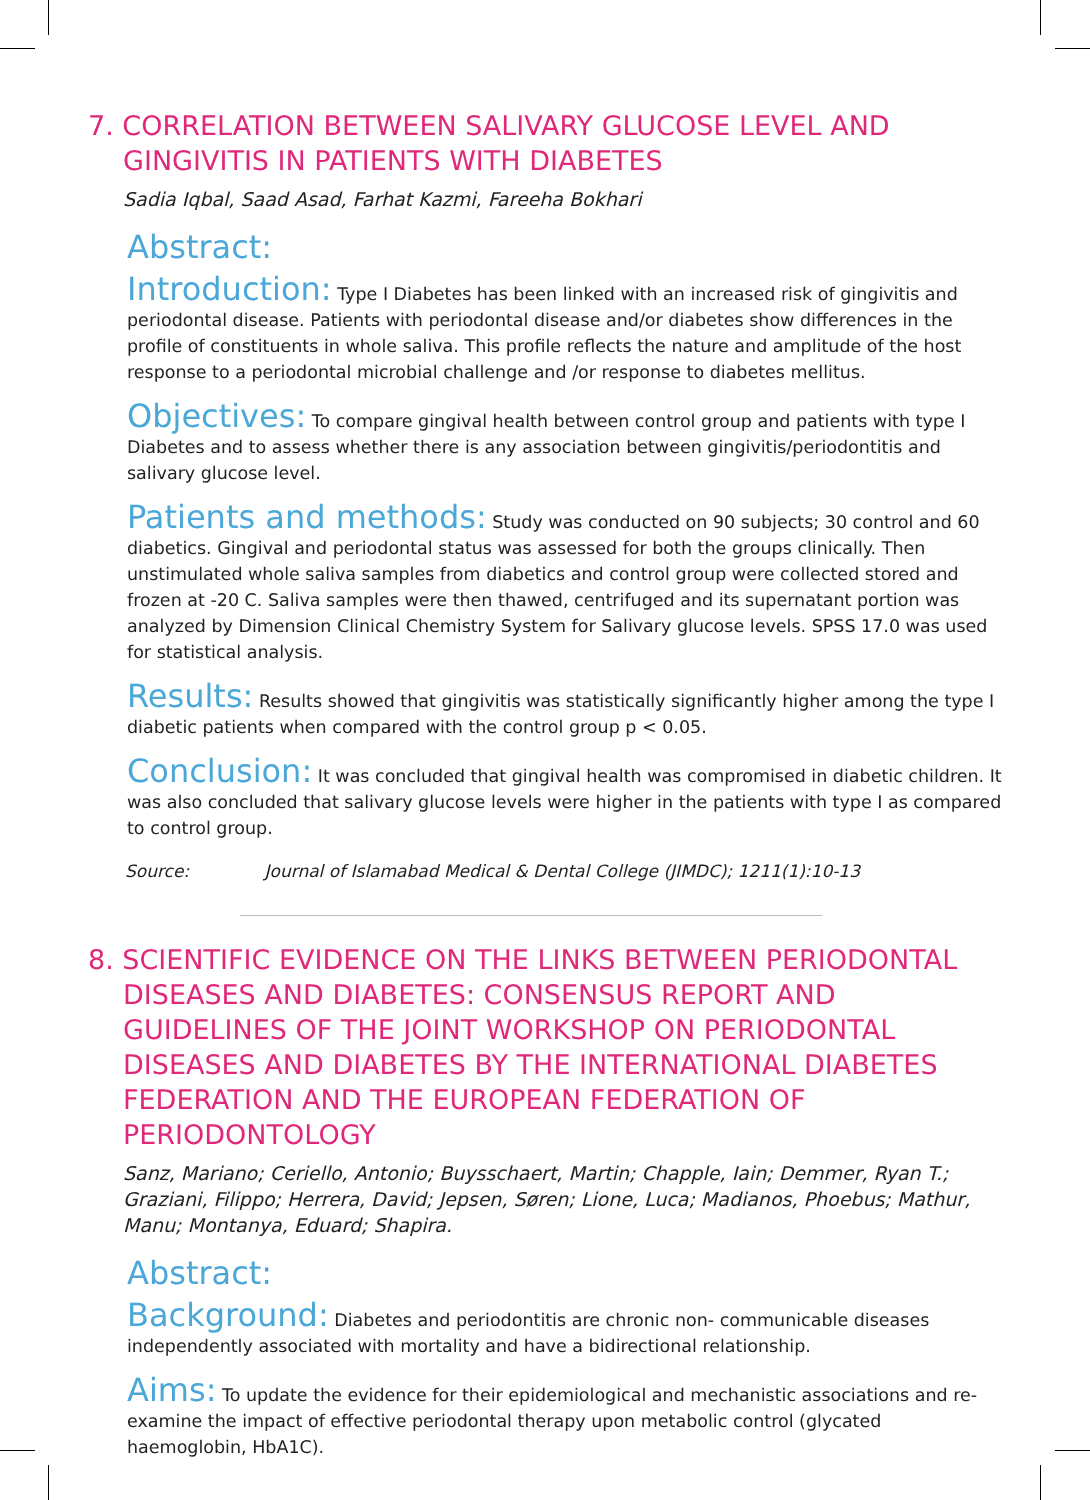7. CORRELATION BETWEEN SALIVARY GLUCOSE LEVEL AND GINGIVITIS IN PATIENTS WITH DIABETES
Sadia Iqbal, Saad Asad, Farhat Kazmi, Fareeha Bokhari
Abstract:
Introduction: Type I Diabetes has been linked with an increased risk of gingivitis and periodontal disease. Patients with periodontal disease and/or diabetes show differences in the profile of constituents in whole saliva. This profile reflects the nature and amplitude of the host response to a periodontal microbial challenge and /or response to diabetes mellitus.
Objectives: To compare gingival health between control group and patients with type I Diabetes and to assess whether there is any association between gingivitis/periodontitis and salivary glucose level.
Patients and methods: Study was conducted on 90 subjects; 30 control and 60 diabetics. Gingival and periodontal status was assessed for both the groups clinically. Then unstimulated whole saliva samples from diabetics and control group were collected stored and frozen at -20 C. Saliva samples were then thawed, centrifuged and its supernatant portion was analyzed by Dimension Clinical Chemistry System for Salivary glucose levels. SPSS 17.0 was used for statistical analysis.
Results: Results showed that gingivitis was statistically significantly higher among the type I diabetic patients when compared with the control group p < 0.05.
Conclusion: It was concluded that gingival health was compromised in diabetic children. It was also concluded that salivary glucose levels were higher in the patients with type I as compared to control group.
Source: Journal of Islamabad Medical & Dental College (JIMDC); 1211(1):10-13
8. SCIENTIFIC EVIDENCE ON THE LINKS BETWEEN PERIODONTAL DISEASES AND DIABETES: CONSENSUS REPORT AND GUIDELINES OF THE JOINT WORKSHOP ON PERIODONTAL DISEASES AND DIABETES BY THE INTERNATIONAL DIABETES FEDERATION AND THE EUROPEAN FEDERATION OF PERIODONTOLOGY
Sanz, Mariano; Ceriello, Antonio; Buysschaert, Martin; Chapple, Iain; Demmer, Ryan T.; Graziani, Filippo; Herrera, David; Jepsen, Søren; Lione, Luca; Madianos, Phoebus; Mathur, Manu; Montanya, Eduard; Shapira.
Abstract:
Background: Diabetes and periodontitis are chronic non- communicable diseases independently associated with mortality and have a bidirectional relationship.
Aims: To update the evidence for their epidemiological and mechanistic associations and re- examine the impact of effective periodontal therapy upon metabolic control (glycated haemoglobin, HbA1C).